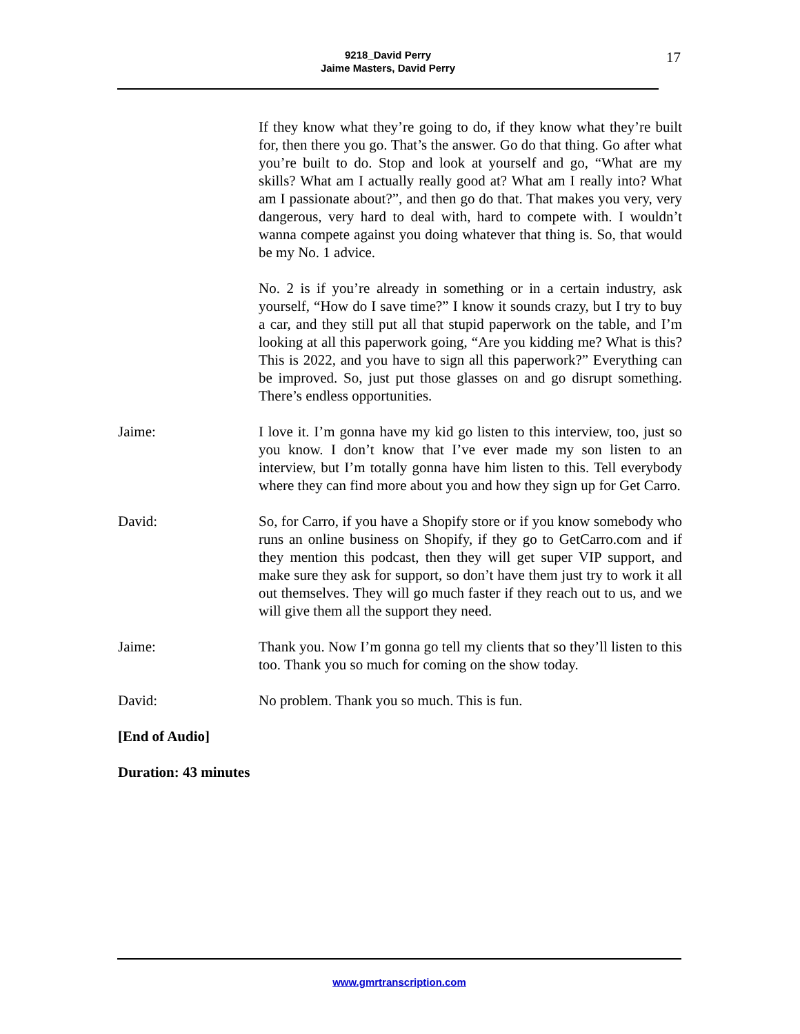9218_David Perry
Jaime Masters, David Perry
17
If they know what they’re going to do, if they know what they’re built for, then there you go. That’s the answer. Go do that thing. Go after what you’re built to do. Stop and look at yourself and go, “What are my skills? What am I actually really good at? What am I really into? What am I passionate about?”, and then go do that. That makes you very, very dangerous, very hard to deal with, hard to compete with. I wouldn’t wanna compete against you doing whatever that thing is. So, that would be my No. 1 advice.
No. 2 is if you’re already in something or in a certain industry, ask yourself, “How do I save time?” I know it sounds crazy, but I try to buy a car, and they still put all that stupid paperwork on the table, and I’m looking at all this paperwork going, “Are you kidding me? What is this? This is 2022, and you have to sign all this paperwork?” Everything can be improved. So, just put those glasses on and go disrupt something. There’s endless opportunities.
Jaime: I love it. I’m gonna have my kid go listen to this interview, too, just so you know. I don’t know that I’ve ever made my son listen to an interview, but I’m totally gonna have him listen to this. Tell everybody where they can find more about you and how they sign up for Get Carro.
David: So, for Carro, if you have a Shopify store or if you know somebody who runs an online business on Shopify, if they go to GetCarro.com and if they mention this podcast, then they will get super VIP support, and make sure they ask for support, so don’t have them just try to work it all out themselves. They will go much faster if they reach out to us, and we will give them all the support they need.
Jaime: Thank you. Now I’m gonna go tell my clients that so they’ll listen to this too. Thank you so much for coming on the show today.
David: No problem. Thank you so much. This is fun.
[End of Audio]
Duration: 43 minutes
www.gmrtranscription.com